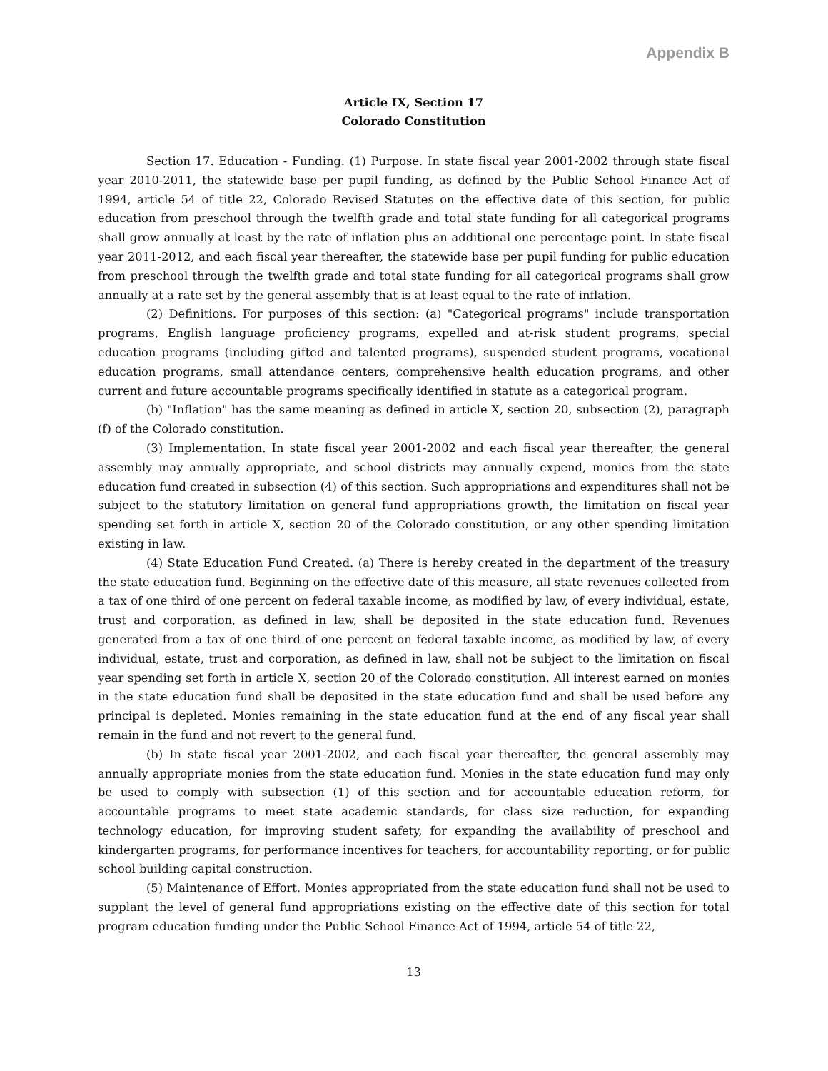Appendix B
Article IX, Section 17
Colorado Constitution
Section 17. Education - Funding. (1) Purpose. In state fiscal year 2001-2002 through state fiscal year 2010-2011, the statewide base per pupil funding, as defined by the Public School Finance Act of 1994, article 54 of title 22, Colorado Revised Statutes on the effective date of this section, for public education from preschool through the twelfth grade and total state funding for all categorical programs shall grow annually at least by the rate of inflation plus an additional one percentage point. In state fiscal year 2011-2012, and each fiscal year thereafter, the statewide base per pupil funding for public education from preschool through the twelfth grade and total state funding for all categorical programs shall grow annually at a rate set by the general assembly that is at least equal to the rate of inflation.
(2) Definitions. For purposes of this section: (a) "Categorical programs" include transportation programs, English language proficiency programs, expelled and at-risk student programs, special education programs (including gifted and talented programs), suspended student programs, vocational education programs, small attendance centers, comprehensive health education programs, and other current and future accountable programs specifically identified in statute as a categorical program.
(b) "Inflation" has the same meaning as defined in article X, section 20, subsection (2), paragraph (f) of the Colorado constitution.
(3) Implementation. In state fiscal year 2001-2002 and each fiscal year thereafter, the general assembly may annually appropriate, and school districts may annually expend, monies from the state education fund created in subsection (4) of this section. Such appropriations and expenditures shall not be subject to the statutory limitation on general fund appropriations growth, the limitation on fiscal year spending set forth in article X, section 20 of the Colorado constitution, or any other spending limitation existing in law.
(4) State Education Fund Created. (a) There is hereby created in the department of the treasury the state education fund. Beginning on the effective date of this measure, all state revenues collected from a tax of one third of one percent on federal taxable income, as modified by law, of every individual, estate, trust and corporation, as defined in law, shall be deposited in the state education fund. Revenues generated from a tax of one third of one percent on federal taxable income, as modified by law, of every individual, estate, trust and corporation, as defined in law, shall not be subject to the limitation on fiscal year spending set forth in article X, section 20 of the Colorado constitution. All interest earned on monies in the state education fund shall be deposited in the state education fund and shall be used before any principal is depleted. Monies remaining in the state education fund at the end of any fiscal year shall remain in the fund and not revert to the general fund.
(b) In state fiscal year 2001-2002, and each fiscal year thereafter, the general assembly may annually appropriate monies from the state education fund. Monies in the state education fund may only be used to comply with subsection (1) of this section and for accountable education reform, for accountable programs to meet state academic standards, for class size reduction, for expanding technology education, for improving student safety, for expanding the availability of preschool and kindergarten programs, for performance incentives for teachers, for accountability reporting, or for public school building capital construction.
(5) Maintenance of Effort. Monies appropriated from the state education fund shall not be used to supplant the level of general fund appropriations existing on the effective date of this section for total program education funding under the Public School Finance Act of 1994, article 54 of title 22,
13